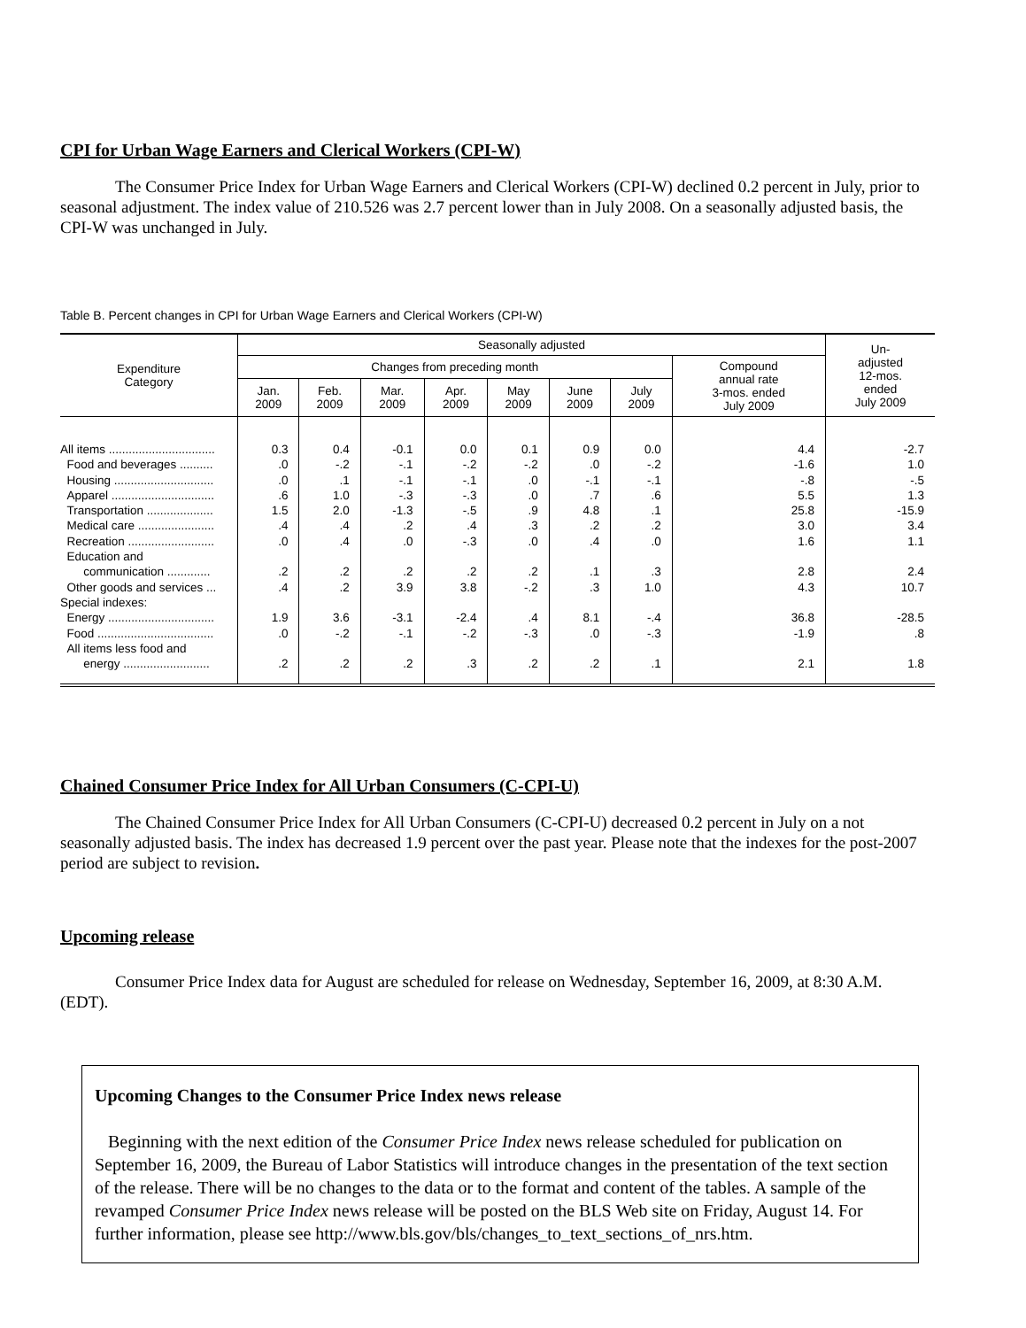CPI for Urban Wage Earners and Clerical Workers (CPI-W)
The Consumer Price Index for Urban Wage Earners and Clerical Workers (CPI-W) declined 0.2 percent in July, prior to seasonal adjustment. The index value of 210.526 was 2.7 percent lower than in July 2008. On a seasonally adjusted basis, the CPI-W was unchanged in July.
Table B. Percent changes in CPI for Urban Wage Earners and Clerical Workers (CPI-W)
| Expenditure Category | Seasonally adjusted | | | | | | | | Un- adjusted 12-mos. ended July 2009 |
| --- | --- | --- | --- | --- | --- | --- | --- | --- | --- |
| | Changes from preceding month | | | | | | | Compound annual rate 3-mos. ended July 2009 | |
| | Jan. 2009 | Feb. 2009 | Mar. 2009 | Apr. 2009 | May 2009 | June 2009 | July 2009 | | |
| All items ................................ | 0.3 | 0.4 | -0.1 | 0.0 | 0.1 | 0.9 | 0.0 | 4.4 | -2.7 |
| Food and beverages .......... | .0 | -.2 | -.1 | -.2 | -.2 | .0 | -.2 | -1.6 | 1.0 |
| Housing .............................. | .0 | .1 | -.1 | -.1 | .0 | -.1 | -.1 | -.8 | -.5 |
| Apparel ............................... | .6 | 1.0 | -.3 | -.3 | .0 | .7 | .6 | 5.5 | 1.3 |
| Transportation .................... | 1.5 | 2.0 | -1.3 | -.5 | .9 | 4.8 | .1 | 25.8 | -15.9 |
| Medical care ....................... | .4 | .4 | .2 | .4 | .3 | .2 | .2 | 3.0 | 3.4 |
| Recreation .......................... | .0 | .4 | .0 | -.3 | .0 | .4 | .0 | 1.6 | 1.1 |
| Education and communication ............. | .2 | .2 | .2 | .2 | .2 | .1 | .3 | 2.8 | 2.4 |
| Other goods and services ... | .4 | .2 | 3.9 | 3.8 | -.2 | .3 | 1.0 | 4.3 | 10.7 |
| Special indexes: | | | | | | | | | |
| Energy ................................ | 1.9 | 3.6 | -3.1 | -2.4 | .4 | 8.1 | -.4 | 36.8 | -28.5 |
| Food ................................... | .0 | -.2 | -.1 | -.2 | -.3 | .0 | -.3 | -1.9 | .8 |
| All items less food and energy .......................... | .2 | .2 | .2 | .3 | .2 | .2 | .1 | 2.1 | 1.8 |
Chained Consumer Price Index for All Urban Consumers (C-CPI-U)
The Chained Consumer Price Index for All Urban Consumers (C-CPI-U) decreased 0.2 percent in July on a not seasonally adjusted basis. The index has decreased 1.9 percent over the past year. Please note that the indexes for the post-2007 period are subject to revision.
Upcoming release
Consumer Price Index data for August are scheduled for release on Wednesday, September 16, 2009, at 8:30 A.M. (EDT).
Upcoming Changes to the Consumer Price Index news release
Beginning with the next edition of the Consumer Price Index news release scheduled for publication on September 16, 2009, the Bureau of Labor Statistics will introduce changes in the presentation of the text section of the release. There will be no changes to the data or to the format and content of the tables. A sample of the revamped Consumer Price Index news release will be posted on the BLS Web site on Friday, August 14. For further information, please see http://www.bls.gov/bls/changes_to_text_sections_of_nrs.htm.